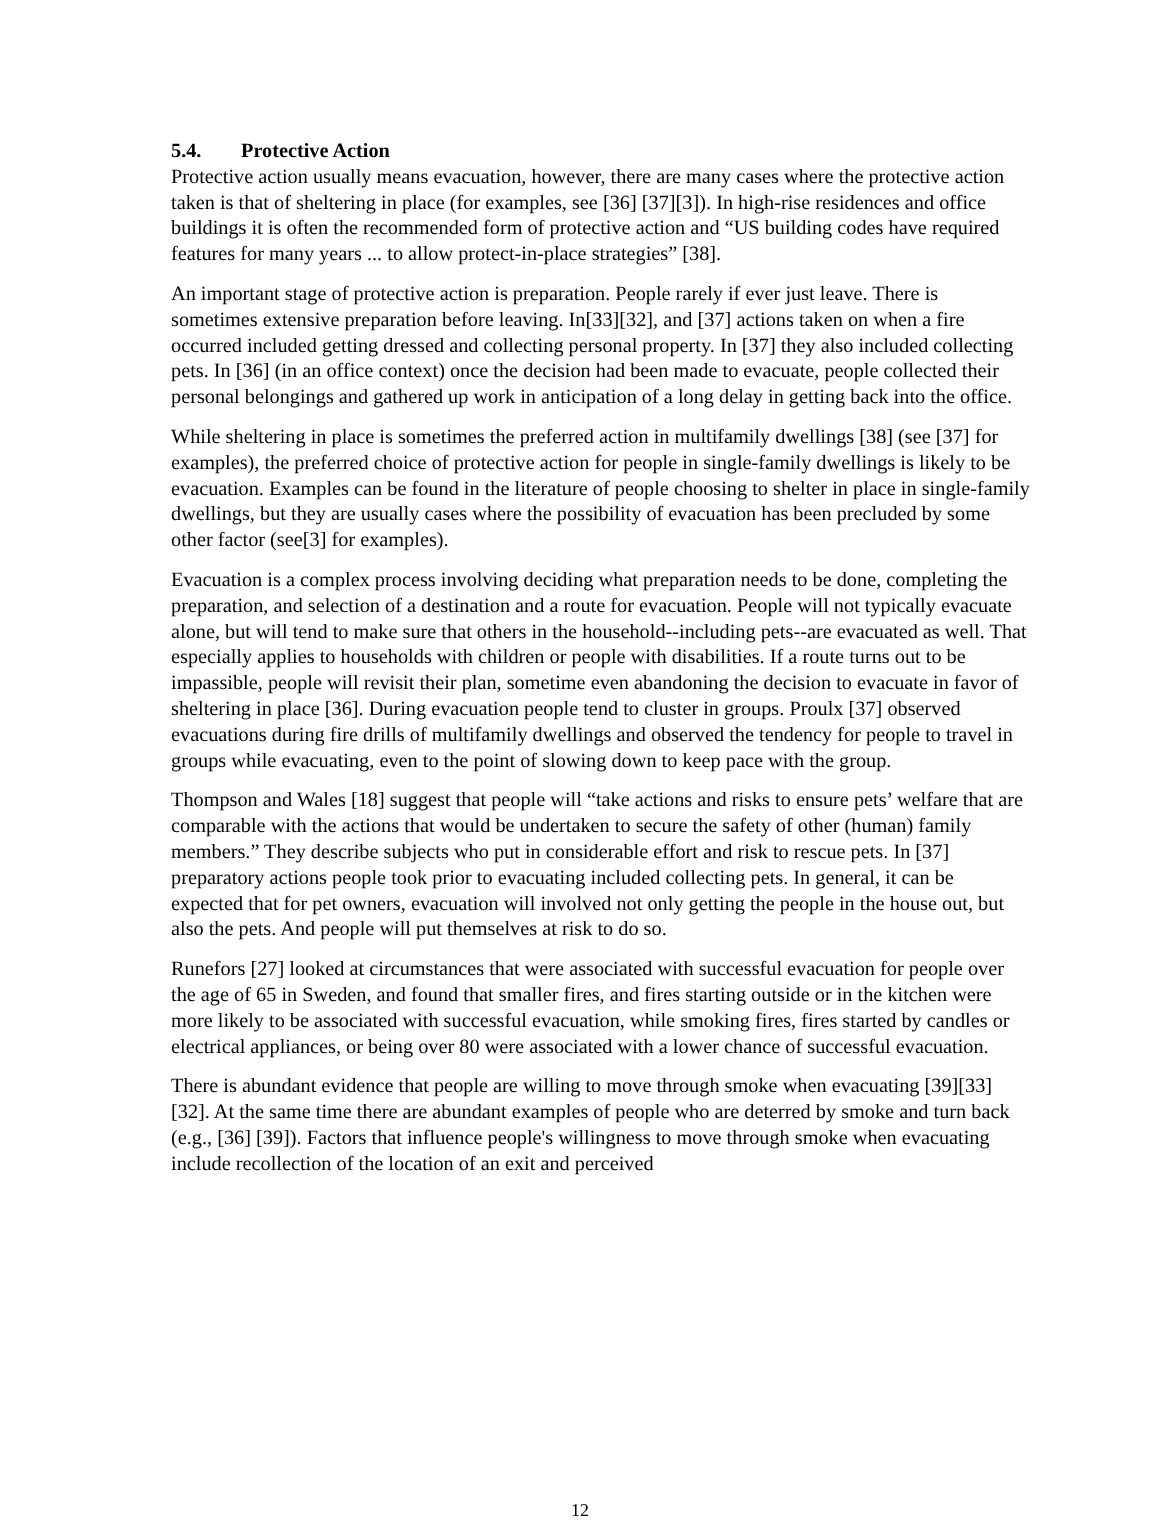5.4. Protective Action
Protective action usually means evacuation, however, there are many cases where the protective action taken is that of sheltering in place (for examples, see [36] [37][3]). In high-rise residences and office buildings it is often the recommended form of protective action and “US building codes have required features for many years ... to allow protect-in-place strategies” [38].
An important stage of protective action is preparation. People rarely if ever just leave. There is sometimes extensive preparation before leaving. In[33][32], and [37] actions taken on when a fire occurred included getting dressed and collecting personal property. In [37] they also included collecting pets. In [36] (in an office context) once the decision had been made to evacuate, people collected their personal belongings and gathered up work in anticipation of a long delay in getting back into the office.
While sheltering in place is sometimes the preferred action in multifamily dwellings [38] (see [37] for examples), the preferred choice of protective action for people in single-family dwellings is likely to be evacuation. Examples can be found in the literature of people choosing to shelter in place in single-family dwellings, but they are usually cases where the possibility of evacuation has been precluded by some other factor (see[3] for examples).
Evacuation is a complex process involving deciding what preparation needs to be done, completing the preparation, and selection of a destination and a route for evacuation. People will not typically evacuate alone, but will tend to make sure that others in the household--including pets--are evacuated as well. That especially applies to households with children or people with disabilities. If a route turns out to be impassible, people will revisit their plan, sometime even abandoning the decision to evacuate in favor of sheltering in place [36]. During evacuation people tend to cluster in groups. Proulx [37] observed evacuations during fire drills of multifamily dwellings and observed the tendency for people to travel in groups while evacuating, even to the point of slowing down to keep pace with the group.
Thompson and Wales [18] suggest that people will “take actions and risks to ensure pets’ welfare that are comparable with the actions that would be undertaken to secure the safety of other (human) family members.” They describe subjects who put in considerable effort and risk to rescue pets. In [37] preparatory actions people took prior to evacuating included collecting pets. In general, it can be expected that for pet owners, evacuation will involved not only getting the people in the house out, but also the pets. And people will put themselves at risk to do so.
Runefors [27] looked at circumstances that were associated with successful evacuation for people over the age of 65 in Sweden, and found that smaller fires, and fires starting outside or in the kitchen were more likely to be associated with successful evacuation, while smoking fires, fires started by candles or electrical appliances, or being over 80 were associated with a lower chance of successful evacuation.
There is abundant evidence that people are willing to move through smoke when evacuating [39][33][32]. At the same time there are abundant examples of people who are deterred by smoke and turn back (e.g., [36] [39]). Factors that influence people's willingness to move through smoke when evacuating include recollection of the location of an exit and perceived
12